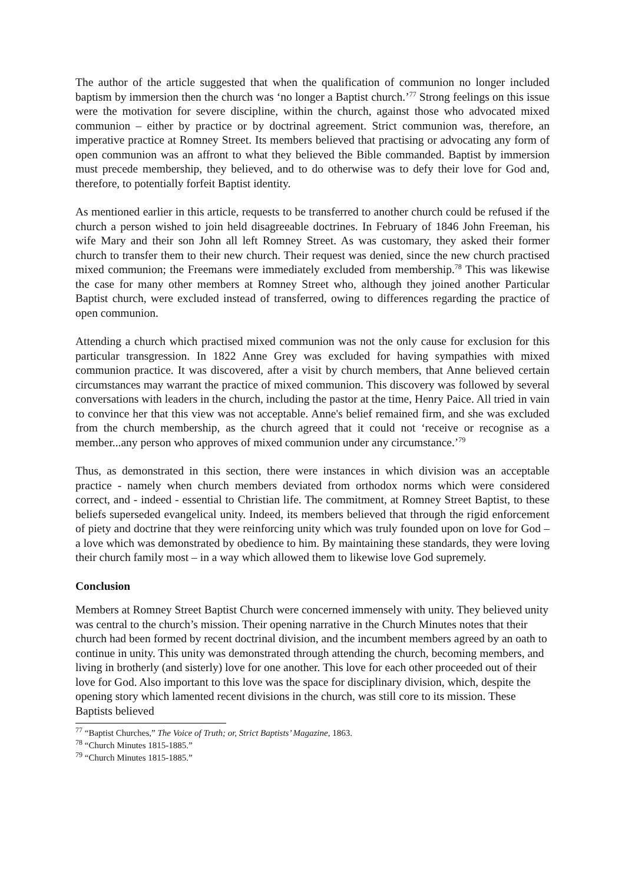The author of the article suggested that when the qualification of communion no longer included baptism by immersion then the church was ‘no longer a Baptist church.’<sup>77</sup> Strong feelings on this issue were the motivation for severe discipline, within the church, against those who advocated mixed communion – either by practice or by doctrinal agreement. Strict communion was, therefore, an imperative practice at Romney Street. Its members believed that practising or advocating any form of open communion was an affront to what they believed the Bible commanded. Baptist by immersion must precede membership, they believed, and to do otherwise was to defy their love for God and, therefore, to potentially forfeit Baptist identity.
As mentioned earlier in this article, requests to be transferred to another church could be refused if the church a person wished to join held disagreeable doctrines. In February of 1846 John Freeman, his wife Mary and their son John all left Romney Street. As was customary, they asked their former church to transfer them to their new church. Their request was denied, since the new church practised mixed communion; the Freemans were immediately excluded from membership.<sup>78</sup> This was likewise the case for many other members at Romney Street who, although they joined another Particular Baptist church, were excluded instead of transferred, owing to differences regarding the practice of open communion.
Attending a church which practised mixed communion was not the only cause for exclusion for this particular transgression. In 1822 Anne Grey was excluded for having sympathies with mixed communion practice. It was discovered, after a visit by church members, that Anne believed certain circumstances may warrant the practice of mixed communion. This discovery was followed by several conversations with leaders in the church, including the pastor at the time, Henry Paice. All tried in vain to convince her that this view was not acceptable. Anne's belief remained firm, and she was excluded from the church membership, as the church agreed that it could not ‘receive or recognise as a member...any person who approves of mixed communion under any circumstance.’<sup>79</sup>
Thus, as demonstrated in this section, there were instances in which division was an acceptable practice - namely when church members deviated from orthodox norms which were considered correct, and - indeed - essential to Christian life. The commitment, at Romney Street Baptist, to these beliefs superseded evangelical unity. Indeed, its members believed that through the rigid enforcement of piety and doctrine that they were reinforcing unity which was truly founded upon on love for God – a love which was demonstrated by obedience to him. By maintaining these standards, they were loving their church family most – in a way which allowed them to likewise love God supremely.
Conclusion
Members at Romney Street Baptist Church were concerned immensely with unity. They believed unity was central to the church’s mission. Their opening narrative in the Church Minutes notes that their church had been formed by recent doctrinal division, and the incumbent members agreed by an oath to continue in unity. This unity was demonstrated through attending the church, becoming members, and living in brotherly (and sisterly) love for one another. This love for each other proceeded out of their love for God. Also important to this love was the space for disciplinary division, which, despite the opening story which lamented recent divisions in the church, was still core to its mission. These Baptists believed
<sup>77</sup> “Baptist Churches,” The Voice of Truth; or, Strict Baptists’ Magazine, 1863.
<sup>78</sup> “Church Minutes 1815-1885.”
<sup>79</sup> “Church Minutes 1815-1885.”